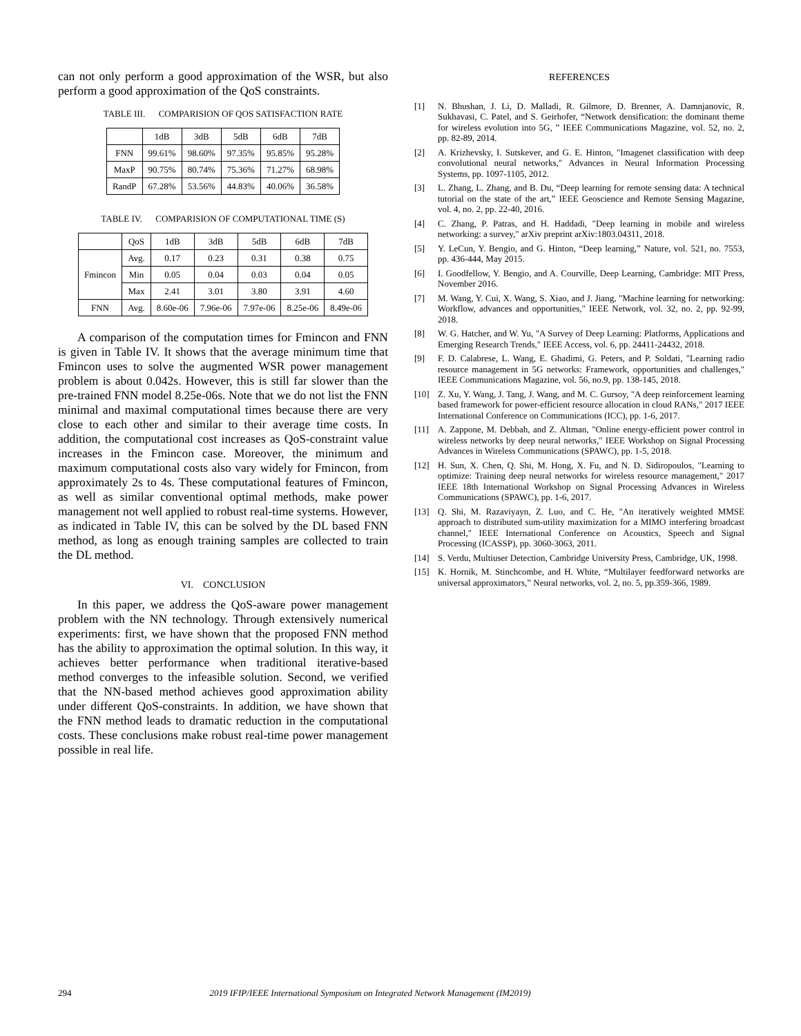can not only perform a good approximation of the WSR, but also perform a good approximation of the QoS constraints.
TABLE III. COMPARISION OF QOS SATISFACTION RATE
| | 1dB | 3dB | 5dB | 6dB | 7dB |
| --- | --- | --- | --- | --- | --- |
| FNN | 99.61% | 98.60% | 97.35% | 95.85% | 95.28% |
| MaxP | 90.75% | 80.74% | 75.36% | 71.27% | 68.98% |
| RandP | 67.28% | 53.56% | 44.83% | 40.06% | 36.58% |
TABLE IV. COMPARISION OF COMPUTATIONAL TIME (S)
| | QoS | 1dB | 3dB | 5dB | 6dB | 7dB |
| --- | --- | --- | --- | --- | --- | --- |
| Fmincon | Avg. | 0.17 | 0.23 | 0.31 | 0.38 | 0.75 |
| | Min | 0.05 | 0.04 | 0.03 | 0.04 | 0.05 |
| | Max | 2.41 | 3.01 | 3.80 | 3.91 | 4.60 |
| FNN | Avg. | 8.60e-06 | 7.96e-06 | 7.97e-06 | 8.25e-06 | 8.49e-06 |
A comparison of the computation times for Fmincon and FNN is given in Table IV. It shows that the average minimum time that Fmincon uses to solve the augmented WSR power management problem is about 0.042s. However, this is still far slower than the pre-trained FNN model 8.25e-06s. Note that we do not list the FNN minimal and maximal computational times because there are very close to each other and similar to their average time costs. In addition, the computational cost increases as QoS-constraint value increases in the Fmincon case. Moreover, the minimum and maximum computational costs also vary widely for Fmincon, from approximately 2s to 4s. These computational features of Fmincon, as well as similar conventional optimal methods, make power management not well applied to robust real-time systems. However, as indicated in Table IV, this can be solved by the DL based FNN method, as long as enough training samples are collected to train the DL method.
VI. CONCLUSION
In this paper, we address the QoS-aware power management problem with the NN technology. Through extensively numerical experiments: first, we have shown that the proposed FNN method has the ability to approximation the optimal solution. In this way, it achieves better performance when traditional iterative-based method converges to the infeasible solution. Second, we verified that the NN-based method achieves good approximation ability under different QoS-constraints. In addition, we have shown that the FNN method leads to dramatic reduction in the computational costs. These conclusions make robust real-time power management possible in real life.
REFERENCES
[1] N. Bhushan, J. Li, D. Malladi, R. Gilmore, D. Brenner, A. Damnjanovic, R. Sukhavasi, C. Patel, and S. Geirhofer, “Network densification: the dominant theme for wireless evolution into 5G, ” IEEE Communications Magazine, vol. 52, no. 2, pp. 82-89, 2014.
[2] A. Krizhevsky, I. Sutskever, and G. E. Hinton, "Imagenet classification with deep convolutional neural networks," Advances in Neural Information Processing Systems, pp. 1097-1105, 2012.
[3] L. Zhang, L. Zhang, and B. Du, “Deep learning for remote sensing data: A technical tutorial on the state of the art,” IEEE Geoscience and Remote Sensing Magazine, vol. 4, no. 2, pp. 22-40, 2016.
[4] C. Zhang, P. Patras, and H. Haddadi, "Deep learning in mobile and wireless networking: a survey," arXiv preprint arXiv:1803.04311, 2018.
[5] Y. LeCun, Y. Bengio, and G. Hinton, “Deep learning,” Nature, vol. 521, no. 7553, pp. 436-444, May 2015.
[6] I. Goodfellow, Y. Bengio, and A. Courville, Deep Learning, Cambridge: MIT Press, November 2016.
[7] M. Wang, Y. Cui, X. Wang, S. Xiao, and J. Jiang, "Machine learning for networking: Workflow, advances and opportunities," IEEE Network, vol. 32, no. 2, pp. 92-99, 2018.
[8] W. G. Hatcher, and W. Yu, "A Survey of Deep Learning: Platforms, Applications and Emerging Research Trends," IEEE Access, vol. 6, pp. 24411-24432, 2018.
[9] F. D. Calabrese, L. Wang, E. Ghadimi, G. Peters, and P. Soldati, "Learning radio resource management in 5G networks: Framework, opportunities and challenges," IEEE Communications Magazine, vol. 56, no.9, pp. 138-145, 2018.
[10] Z. Xu, Y. Wang, J. Tang, J. Wang, and M. C. Gursoy, "A deep reinforcement learning based framework for power-efficient resource allocation in cloud RANs," 2017 IEEE International Conference on Communications (ICC), pp. 1-6, 2017.
[11] A. Zappone, M. Debbah, and Z. Altman, "Online energy-efficient power control in wireless networks by deep neural networks," IEEE Workshop on Signal Processing Advances in Wireless Communications (SPAWC), pp. 1-5, 2018.
[12] H. Sun, X. Chen, Q. Shi, M. Hong, X. Fu, and N. D. Sidiropoulos, "Learning to optimize: Training deep neural networks for wireless resource management," 2017 IEEE 18th International Workshop on Signal Processing Advances in Wireless Communications (SPAWC), pp. 1-6, 2017.
[13] Q. Shi, M. Razaviyayn, Z. Luo, and C. He, "An iteratively weighted MMSE approach to distributed sum-utility maximization for a MIMO interfering broadcast channel," IEEE International Conference on Acoustics, Speech and Signal Processing (ICASSP), pp. 3060-3063, 2011.
[14] S. Verdu, Multiuser Detection, Cambridge University Press, Cambridge, UK, 1998.
[15] K. Hornik, M. Stinchcombe, and H. White, “Multilayer feedforward networks are universal approximators,” Neural networks, vol. 2, no. 5, pp.359-366, 1989.
294 2019 IFIP/IEEE International Symposium on Integrated Network Management (IM2019)